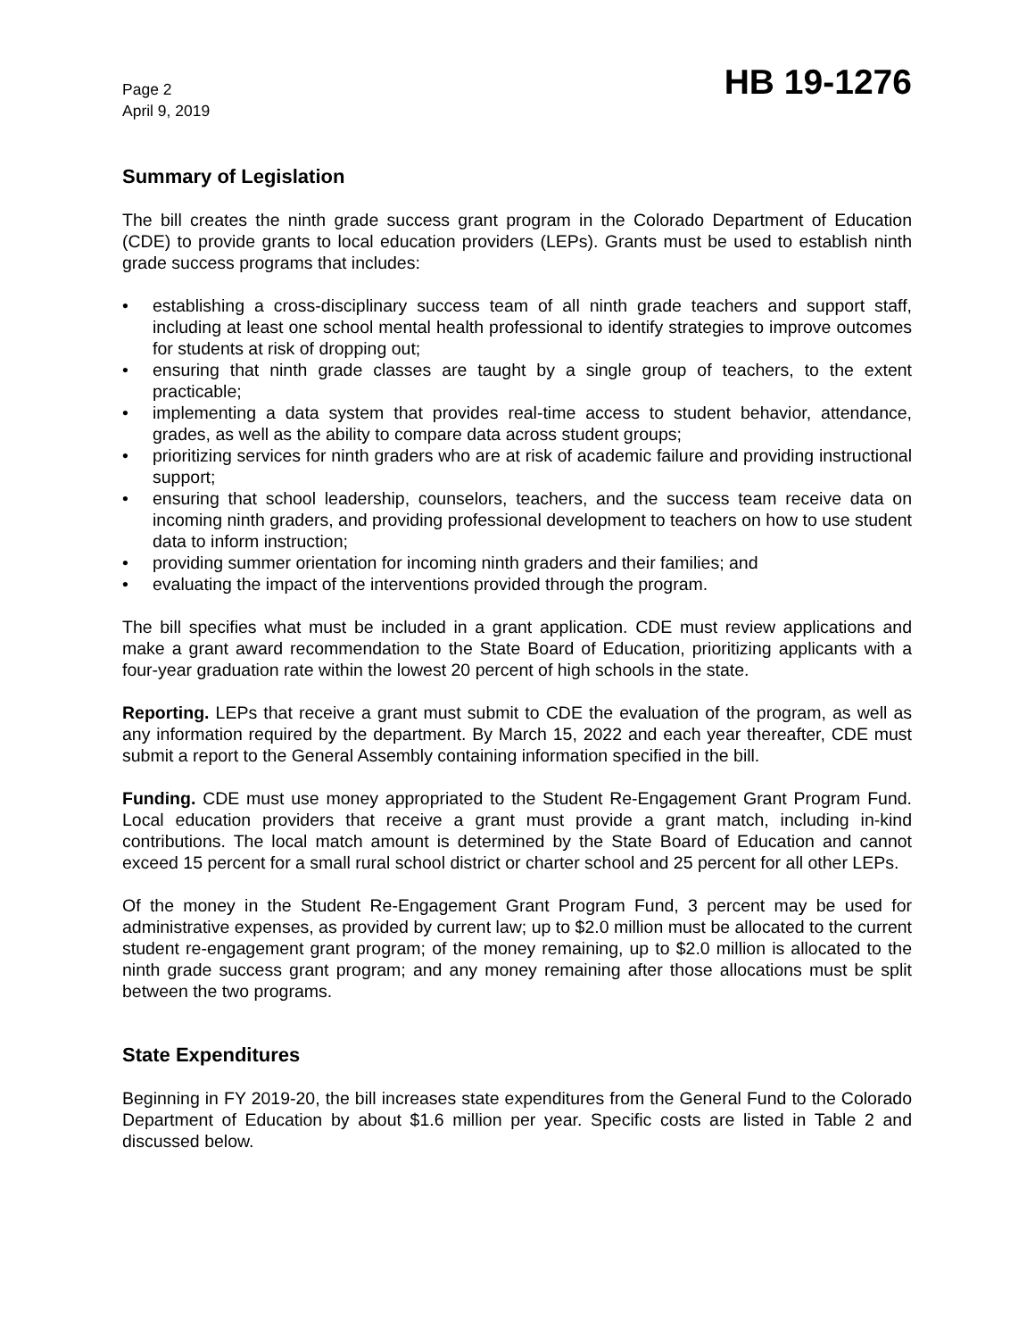Page 2
April 9, 2019
HB 19-1276
Summary of Legislation
The bill creates the ninth grade success grant program in the Colorado Department of Education (CDE) to provide grants to local education providers (LEPs). Grants must be used to establish ninth grade success programs that includes:
• establishing a cross-disciplinary success team of all ninth grade teachers and support staff, including at least one school mental health professional to identify strategies to improve outcomes for students at risk of dropping out;
• ensuring that ninth grade classes are taught by a single group of teachers, to the extent practicable;
• implementing a data system that provides real-time access to student behavior, attendance, grades, as well as the ability to compare data across student groups;
• prioritizing services for ninth graders who are at risk of academic failure and providing instructional support;
• ensuring that school leadership, counselors, teachers, and the success team receive data on incoming ninth graders, and providing professional development to teachers on how to use student data to inform instruction;
• providing summer orientation for incoming ninth graders and their families; and
• evaluating the impact of the interventions provided through the program.
The bill specifies what must be included in a grant application. CDE must review applications and make a grant award recommendation to the State Board of Education, prioritizing applicants with a four-year graduation rate within the lowest 20 percent of high schools in the state.
Reporting. LEPs that receive a grant must submit to CDE the evaluation of the program, as well as any information required by the department. By March 15, 2022 and each year thereafter, CDE must submit a report to the General Assembly containing information specified in the bill.
Funding. CDE must use money appropriated to the Student Re-Engagement Grant Program Fund. Local education providers that receive a grant must provide a grant match, including in-kind contributions. The local match amount is determined by the State Board of Education and cannot exceed 15 percent for a small rural school district or charter school and 25 percent for all other LEPs.
Of the money in the Student Re-Engagement Grant Program Fund, 3 percent may be used for administrative expenses, as provided by current law; up to $2.0 million must be allocated to the current student re-engagement grant program; of the money remaining, up to $2.0 million is allocated to the ninth grade success grant program; and any money remaining after those allocations must be split between the two programs.
State Expenditures
Beginning in FY 2019-20, the bill increases state expenditures from the General Fund to the Colorado Department of Education by about $1.6 million per year. Specific costs are listed in Table 2 and discussed below.